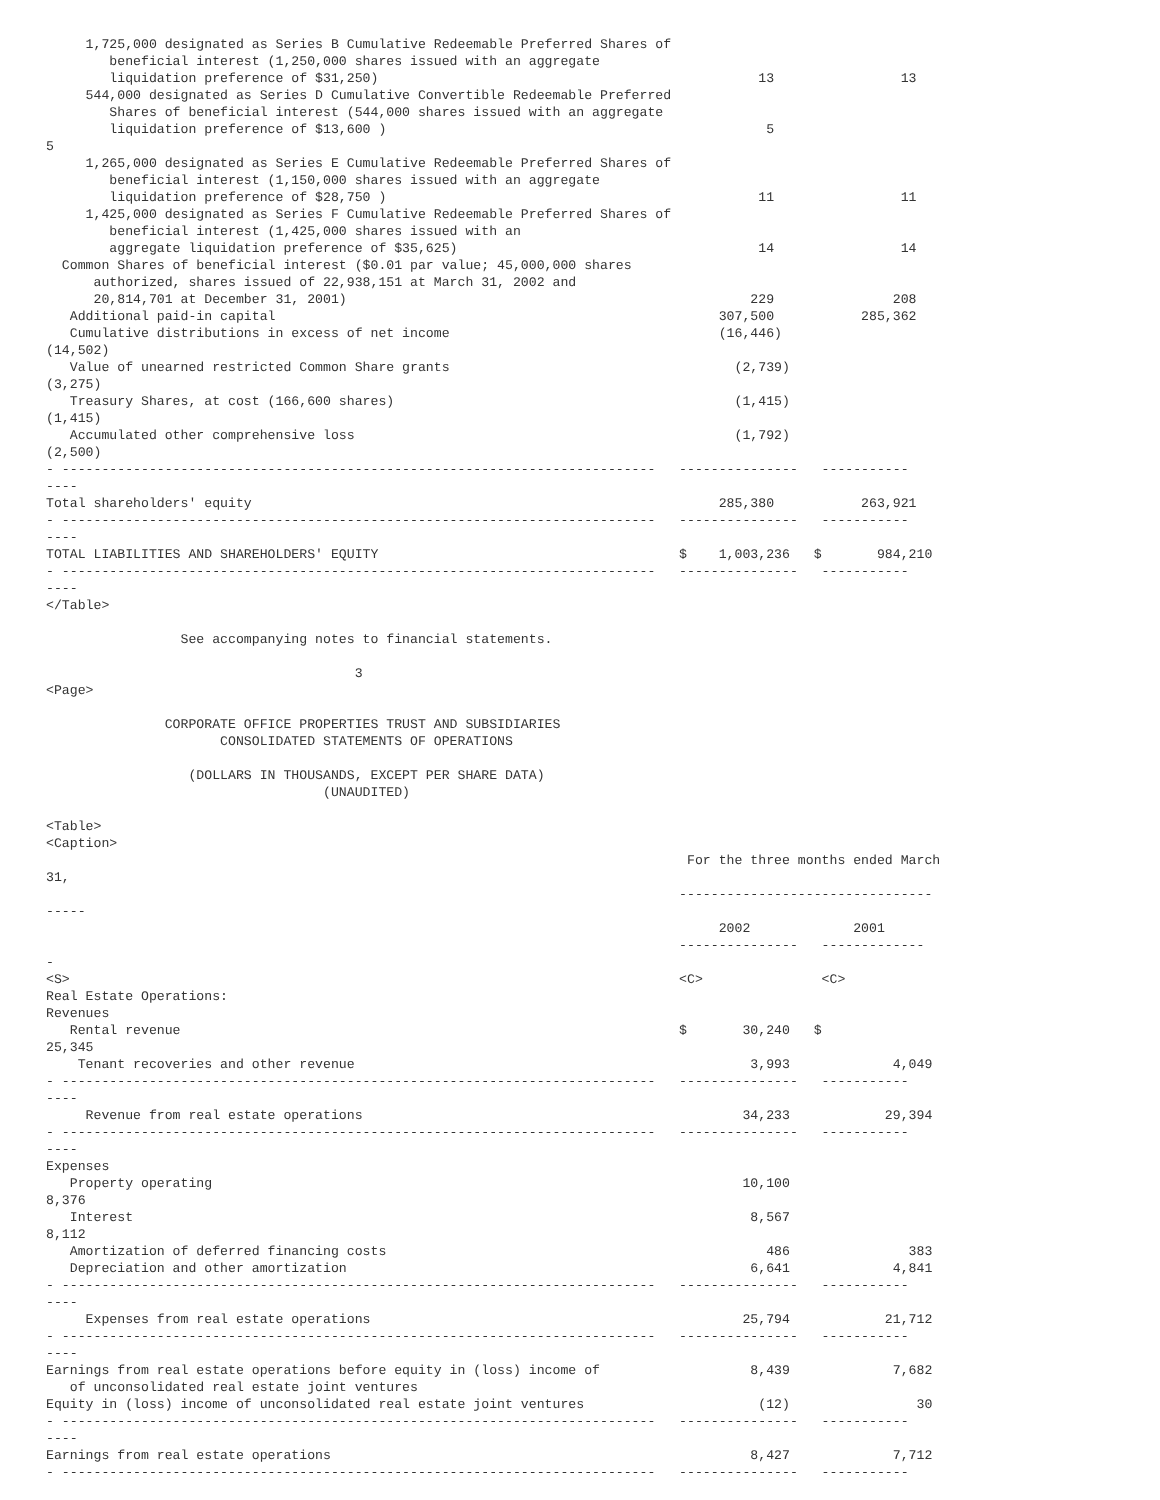1,725,000 designated as Series B Cumulative Redeemable Preferred Shares of
        beneficial interest (1,250,000 shares issued with an aggregate
        liquidation preference of $31,250)                                                13                13
     544,000 designated as Series D Cumulative Convertible Redeemable Preferred
        Shares of beneficial interest (544,000 shares issued with an aggregate
        liquidation preference of $13,600 )                                                5
5
     1,265,000 designated as Series E Cumulative Redeemable Preferred Shares of
        beneficial interest (1,150,000 shares issued with an aggregate
        liquidation preference of $28,750 )                                               11                11
     1,425,000 designated as Series F Cumulative Redeemable Preferred Shares of
        beneficial interest (1,425,000 shares issued with an
        aggregate liquidation preference of $35,625)                                      14                14
  Common Shares of beneficial interest ($0.01 par value; 45,000,000 shares
      authorized, shares issued of 22,938,151 at March 31, 2002 and
      20,814,701 at December 31, 2001)                                                   229               208
   Additional paid-in capital                                                        307,500           285,362
   Cumulative distributions in excess of net income                                  (16,446)
(14,502)
   Value of unearned restricted Common Share grants                                    (2,739)
(3,275)
   Treasury Shares, at cost (166,600 shares)                                           (1,415)
(1,415)
   Accumulated other comprehensive loss                                                (1,792)
(2,500)
- ---------------------------------------------------------------------------   ---------------   -----------
----
Total shareholders' equity                                                           285,380           263,921
- ---------------------------------------------------------------------------   ---------------   -----------
----
TOTAL LIABILITIES AND SHAREHOLDERS' EQUITY                                      $    1,003,236   $       984,210
- ---------------------------------------------------------------------------   ---------------   -----------
----
</Table>

                 See accompanying notes to financial statements.

                                       3
<Page>

               CORPORATE OFFICE PROPERTIES TRUST AND SUBSIDIARIES
                      CONSOLIDATED STATEMENTS OF OPERATIONS

                  (DOLLARS IN THOUSANDS, EXCEPT PER SHARE DATA)
                                   (UNAUDITED)

<Table>
<Caption>
                                                                                 For the three months ended March
31,
                                                                                --------------------------------
-----
                                                                                     2002             2001
                                                                                ---------------   -------------
-
<S>                                                                             <C>               <C>
Real Estate Operations:
Revenues
   Rental revenue                                                               $       30,240   $
25,345
    Tenant recoveries and other revenue                                                  3,993             4,049
- ---------------------------------------------------------------------------   ---------------   -----------
----
     Revenue from real estate operations                                                34,233            29,394
- ---------------------------------------------------------------------------   ---------------   -----------
----
Expenses
   Property operating                                                                   10,100
8,376
   Interest                                                                              8,567
8,112
   Amortization of deferred financing costs                                                486               383
   Depreciation and other amortization                                                   6,641             4,841
- ---------------------------------------------------------------------------   ---------------   -----------
----
     Expenses from real estate operations                                               25,794            21,712
- ---------------------------------------------------------------------------   ---------------   -----------
----
Earnings from real estate operations before equity in (loss) income of                   8,439             7,682
   of unconsolidated real estate joint ventures
Equity in (loss) income of unconsolidated real estate joint ventures                      (12)                30
- ---------------------------------------------------------------------------   ---------------   -----------
----
Earnings from real estate operations                                                     8,427             7,712
- ---------------------------------------------------------------------------   ---------------   -----------